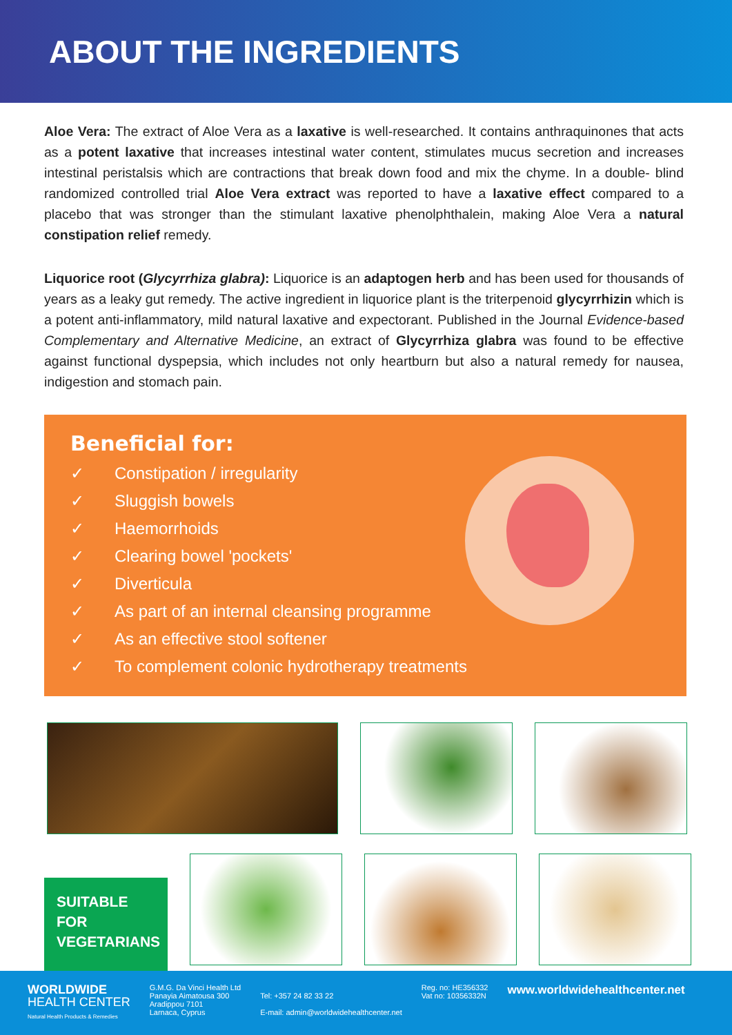ABOUT THE INGREDIENTS
Aloe Vera: The extract of Aloe Vera as a laxative is well-researched. It contains anthraquinones that acts as a potent laxative that increases intestinal water content, stimulates mucus secretion and increases intestinal peristalsis which are contractions that break down food and mix the chyme. In a double- blind randomized controlled trial Aloe Vera extract was reported to have a laxative effect compared to a placebo that was stronger than the stimulant laxative phenolphthalein, making Aloe Vera a natural constipation relief remedy.
Liquorice root (Glycyrrhiza glabra): Liquorice is an adaptogen herb and has been used for thousands of years as a leaky gut remedy. The active ingredient in liquorice plant is the triterpenoid glycyrrhizin which is a potent anti-inflammatory, mild natural laxative and expectorant. Published in the Journal Evidence-based Complementary and Alternative Medicine, an extract of Glycyrrhiza glabra was found to be effective against functional dyspepsia, which includes not only heartburn but also a natural remedy for nausea, indigestion and stomach pain.
Beneficial for:
✓ Constipation / irregularity
✓ Sluggish bowels
✓ Haemorrhoids
✓ Clearing bowel 'pockets'
✓ Diverticula
✓ As part of an internal cleansing programme
✓ As an effective stool softener
✓ To complement colonic hydrotherapy treatments
SUITABLE
FOR
VEGETARIANS
WORLDWIDE
HEALTH CENTER
Natural Health Products & Remedies
G.M.G. Da Vinci Health Ltd
Panayia Aimatousa 300
Aradippou 7101
Larnaca, Cyprus
Tel: +357 24 82 33 22
E-mail: admin@worldwidehealthcenter.net
Reg. no: HE356332
Vat no: 10356332N
www.worldwidehealthcenter.net